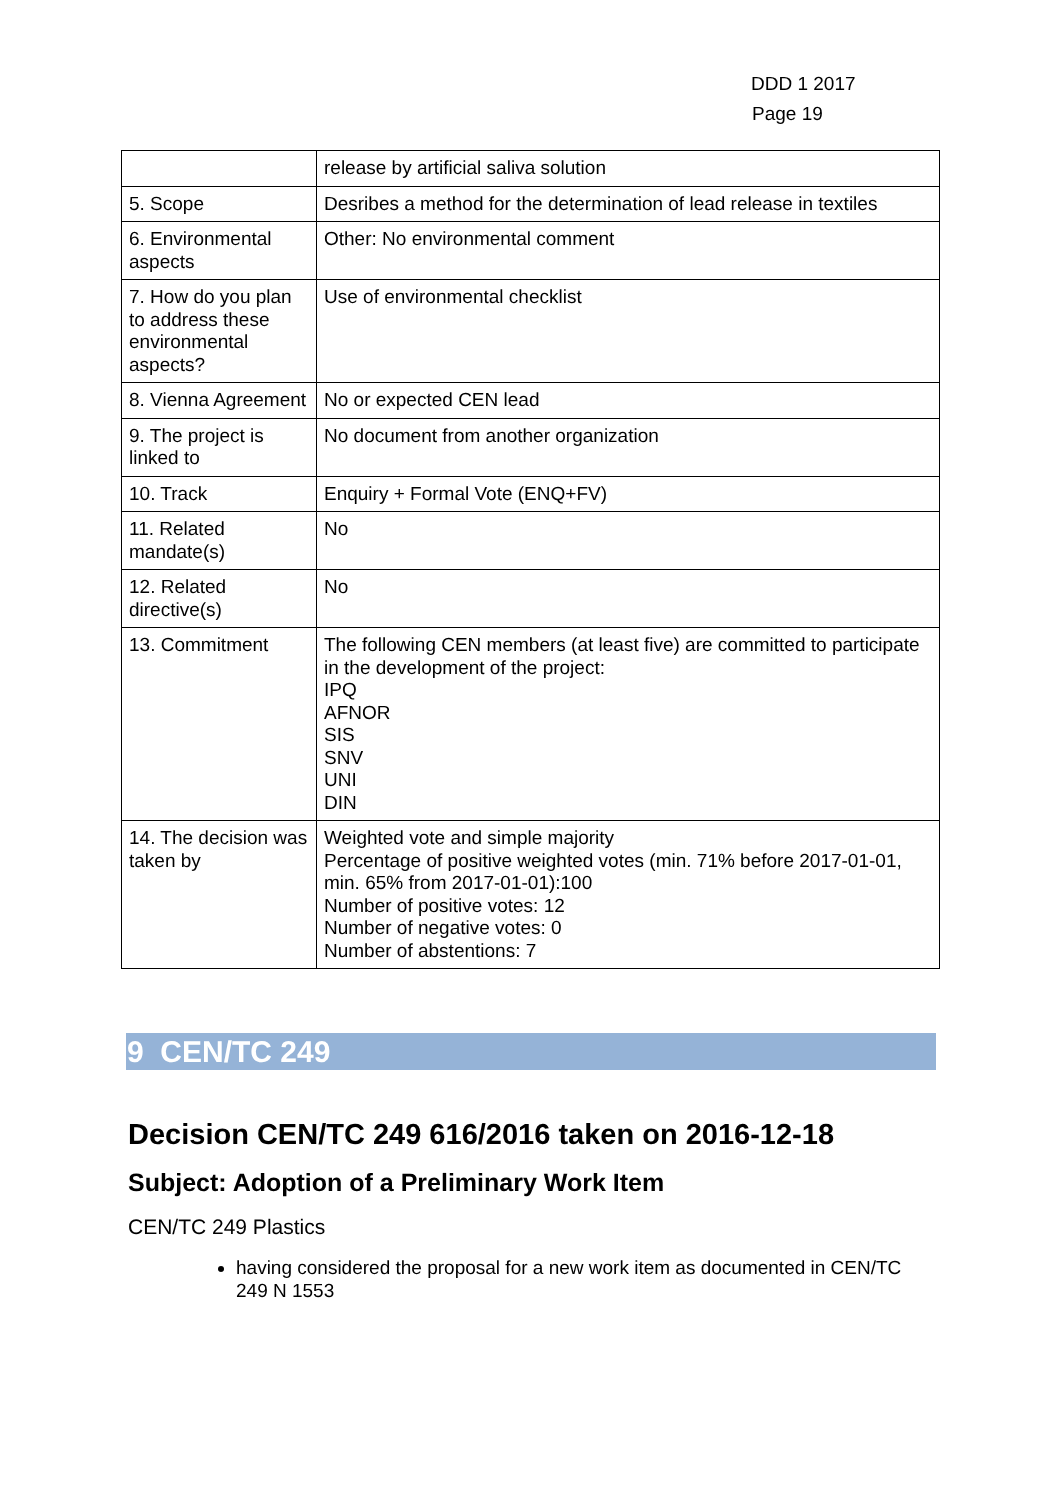DDD 1 2017
Page 19
| | release by artificial saliva solution |
| 5. Scope | Desribes a method for the determination of lead release in textiles |
| 6. Environmental aspects | Other: No environmental comment |
| 7. How do you plan to address these environmental aspects? | Use of environmental checklist |
| 8. Vienna Agreement | No or expected CEN lead |
| 9. The project is linked to | No document from another organization |
| 10. Track | Enquiry + Formal Vote (ENQ+FV) |
| 11. Related mandate(s) | No |
| 12. Related directive(s) | No |
| 13. Commitment | The following CEN members (at least five) are committed to participate in the development of the project: IPQ AFNOR SIS SNV UNI DIN |
| 14. The decision was taken by | Weighted vote and simple majority Percentage of positive weighted votes (min. 71% before 2017-01-01, min. 65% from 2017-01-01):100 Number of positive votes: 12 Number of negative votes: 0 Number of abstentions: 7 |
9 CEN/TC 249
Decision CEN/TC 249 616/2016 taken on 2016-12-18
Subject: Adoption of a Preliminary Work Item
CEN/TC 249 Plastics
having considered the proposal for a new work item as documented in CEN/TC 249 N 1553